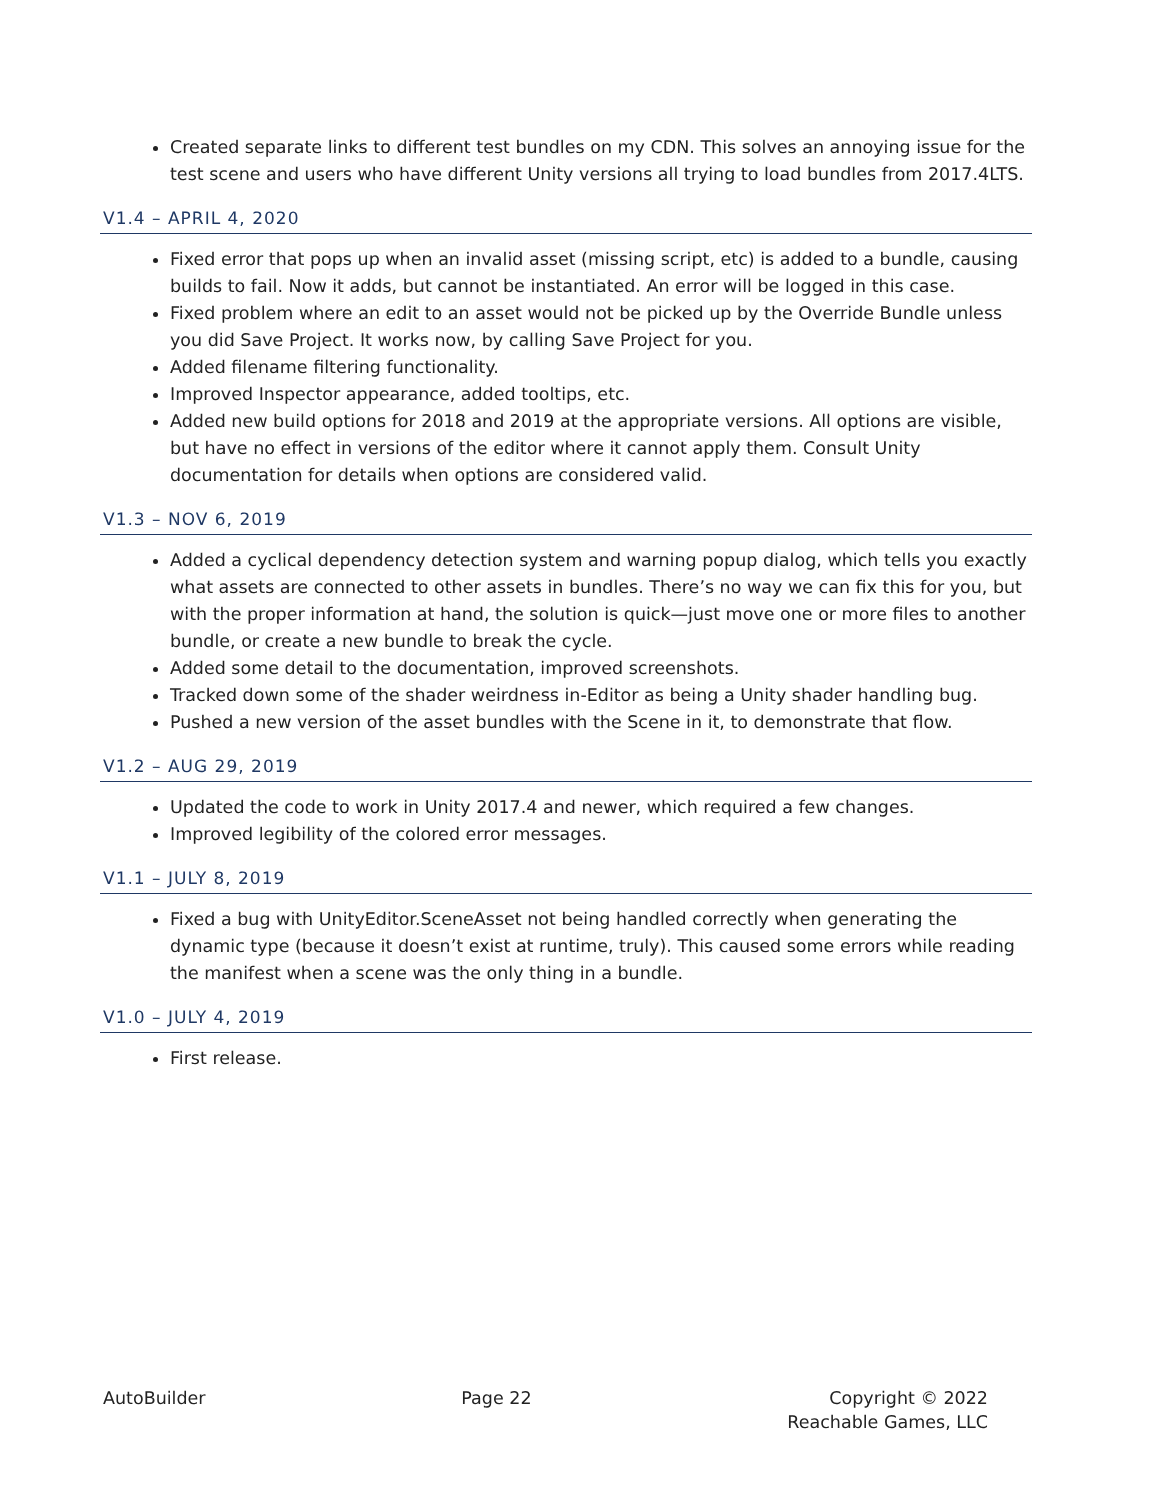Created separate links to different test bundles on my CDN. This solves an annoying issue for the test scene and users who have different Unity versions all trying to load bundles from 2017.4LTS.
V1.4 – APRIL 4, 2020
Fixed error that pops up when an invalid asset (missing script, etc) is added to a bundle, causing builds to fail. Now it adds, but cannot be instantiated. An error will be logged in this case.
Fixed problem where an edit to an asset would not be picked up by the Override Bundle unless you did Save Project. It works now, by calling Save Project for you.
Added filename filtering functionality.
Improved Inspector appearance, added tooltips, etc.
Added new build options for 2018 and 2019 at the appropriate versions. All options are visible, but have no effect in versions of the editor where it cannot apply them. Consult Unity documentation for details when options are considered valid.
V1.3 – NOV 6, 2019
Added a cyclical dependency detection system and warning popup dialog, which tells you exactly what assets are connected to other assets in bundles. There’s no way we can fix this for you, but with the proper information at hand, the solution is quick—just move one or more files to another bundle, or create a new bundle to break the cycle.
Added some detail to the documentation, improved screenshots.
Tracked down some of the shader weirdness in-Editor as being a Unity shader handling bug.
Pushed a new version of the asset bundles with the Scene in it, to demonstrate that flow.
V1.2 – AUG 29, 2019
Updated the code to work in Unity 2017.4 and newer, which required a few changes.
Improved legibility of the colored error messages.
V1.1 – JULY 8, 2019
Fixed a bug with UnityEditor.SceneAsset not being handled correctly when generating the dynamic type (because it doesn’t exist at runtime, truly). This caused some errors while reading the manifest when a scene was the only thing in a bundle.
V1.0 – JULY 4, 2019
First release.
AutoBuilder Page 22 Copyright © 2022
Reachable Games, LLC